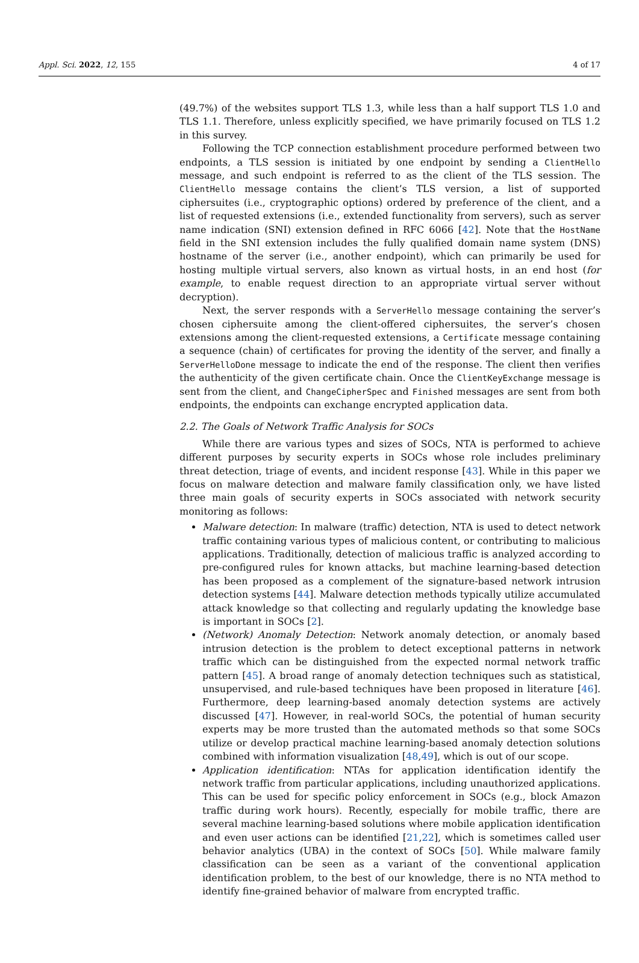Appl. Sci. 2022, 12, 155 4 of 17
(49.7%) of the websites support TLS 1.3, while less than a half support TLS 1.0 and TLS 1.1. Therefore, unless explicitly specified, we have primarily focused on TLS 1.2 in this survey.
Following the TCP connection establishment procedure performed between two endpoints, a TLS session is initiated by one endpoint by sending a ClientHello message, and such endpoint is referred to as the client of the TLS session. The ClientHello message contains the client’s TLS version, a list of supported ciphersuites (i.e., cryptographic options) ordered by preference of the client, and a list of requested extensions (i.e., extended functionality from servers), such as server name indication (SNI) extension defined in RFC 6066 [42]. Note that the HostName field in the SNI extension includes the fully qualified domain name system (DNS) hostname of the server (i.e., another endpoint), which can primarily be used for hosting multiple virtual servers, also known as virtual hosts, in an end host (for example, to enable request direction to an appropriate virtual server without decryption).
Next, the server responds with a ServerHello message containing the server’s chosen ciphersuite among the client-offered ciphersuites, the server’s chosen extensions among the client-requested extensions, a Certificate message containing a sequence (chain) of certificates for proving the identity of the server, and finally a ServerHelloDone message to indicate the end of the response. The client then verifies the authenticity of the given certificate chain. Once the ClientKeyExchange message is sent from the client, and ChangeCipherSpec and Finished messages are sent from both endpoints, the endpoints can exchange encrypted application data.
2.2. The Goals of Network Traffic Analysis for SOCs
While there are various types and sizes of SOCs, NTA is performed to achieve different purposes by security experts in SOCs whose role includes preliminary threat detection, triage of events, and incident response [43]. While in this paper we focus on malware detection and malware family classification only, we have listed three main goals of security experts in SOCs associated with network security monitoring as follows:
Malware detection: In malware (traffic) detection, NTA is used to detect network traffic containing various types of malicious content, or contributing to malicious applications. Traditionally, detection of malicious traffic is analyzed according to pre-configured rules for known attacks, but machine learning-based detection has been proposed as a complement of the signature-based network intrusion detection systems [44]. Malware detection methods typically utilize accumulated attack knowledge so that collecting and regularly updating the knowledge base is important in SOCs [2].
(Network) Anomaly Detection: Network anomaly detection, or anomaly based intrusion detection is the problem to detect exceptional patterns in network traffic which can be distinguished from the expected normal network traffic pattern [45]. A broad range of anomaly detection techniques such as statistical, unsupervised, and rule-based techniques have been proposed in literature [46]. Furthermore, deep learning-based anomaly detection systems are actively discussed [47]. However, in real-world SOCs, the potential of human security experts may be more trusted than the automated methods so that some SOCs utilize or develop practical machine learning-based anomaly detection solutions combined with information visualization [48,49], which is out of our scope.
Application identification: NTAs for application identification identify the network traffic from particular applications, including unauthorized applications. This can be used for specific policy enforcement in SOCs (e.g., block Amazon traffic during work hours). Recently, especially for mobile traffic, there are several machine learning-based solutions where mobile application identification and even user actions can be identified [21,22], which is sometimes called user behavior analytics (UBA) in the context of SOCs [50]. While malware family classification can be seen as a variant of the conventional application identification problem, to the best of our knowledge, there is no NTA method to identify fine-grained behavior of malware from encrypted traffic.